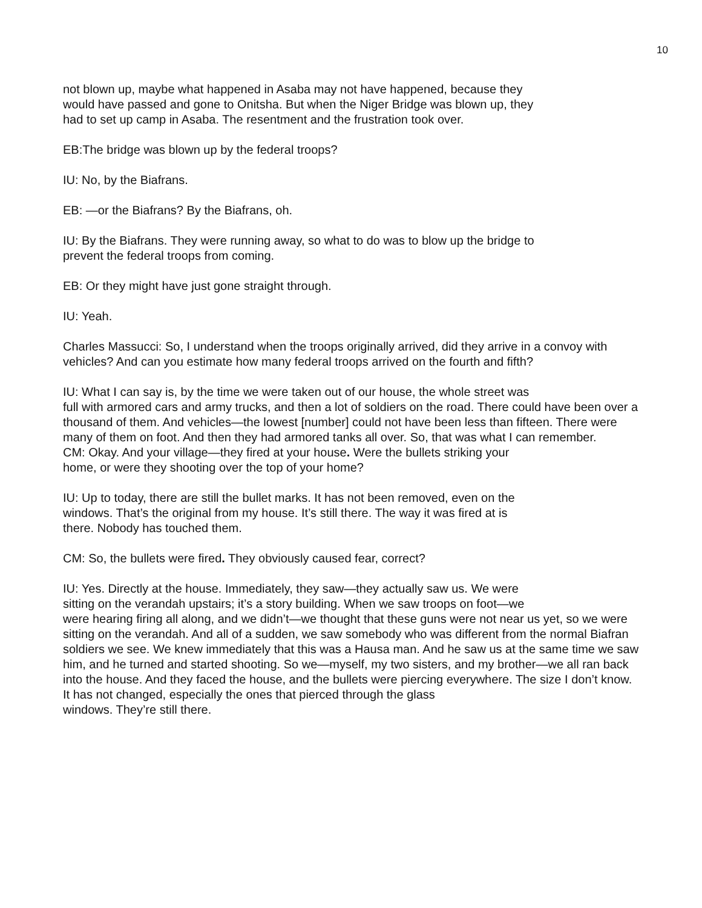10
not blown up, maybe what happened in Asaba may not have happened, because they
would have passed and gone to Onitsha. But when the Niger Bridge was blown up, they
had to set up camp in Asaba. The resentment and the frustration took over.
EB:The bridge was blown up by the federal troops?
IU: No, by the Biafrans.
EB: —or the Biafrans? By the Biafrans, oh.
IU: By the Biafrans. They were running away, so what to do was to blow up the bridge to
prevent the federal troops from coming.
EB: Or they might have just gone straight through.
IU: Yeah.
Charles Massucci: So, I understand when the troops originally arrived, did they arrive in a convoy with vehicles? And can you estimate how many federal troops arrived on the fourth and fifth?
IU: What I can say is, by the time we were taken out of our house, the whole street was
full with armored cars and army trucks, and then a lot of soldiers on the road. There could have been over a thousand of them. And vehicles—the lowest [number] could not have been less than fifteen. There were many of them on foot. And then they had armored tanks all over. So, that was what I can remember.
CM: Okay. And your village—they fired at your house. Were the bullets striking your
home, or were they shooting over the top of your home?
IU: Up to today, there are still the bullet marks. It has not been removed, even on the
windows. That’s the original from my house. It’s still there. The way it was fired at is
there. Nobody has touched them.
CM: So, the bullets were fired. They obviously caused fear, correct?
IU: Yes. Directly at the house. Immediately, they saw—they actually saw us. We were
sitting on the verandah upstairs; it’s a story building. When we saw troops on foot—we
were hearing firing all along, and we didn’t—we thought that these guns were not near us yet, so we were sitting on the verandah. And all of a sudden, we saw somebody who was different from the normal Biafran soldiers we see. We knew immediately that this was a Hausa man. And he saw us at the same time we saw him, and he turned and started shooting. So we—myself, my two sisters, and my brother—we all ran back into the house. And they faced the house, and the bullets were piercing everywhere. The size I don’t know. It has not changed, especially the ones that pierced through the glass
windows. They’re still there.